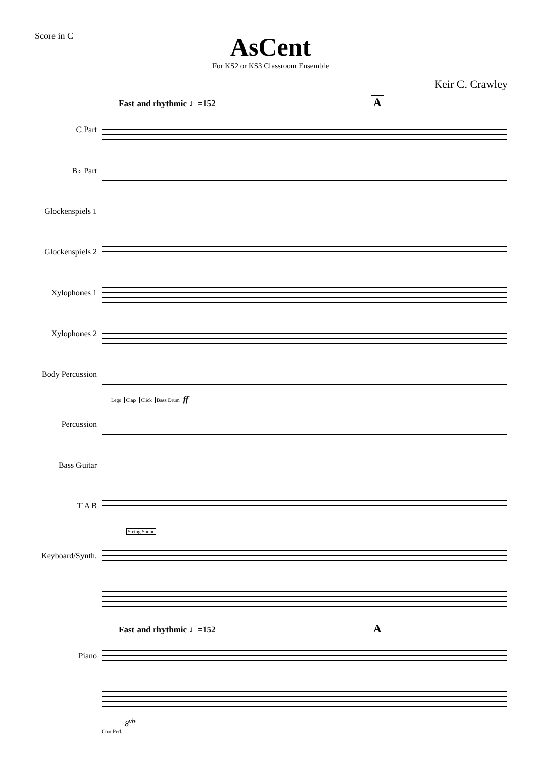Score in C
AsCent
For KS2 or KS3 Classroom Ensemble
Keir C. Crawley
Fast and rhythmic ♩=152 A
C Part
B♭ Part
Glockenspiels 1
Glockenspiels 2
Xylophones 1
Xylophones 2
Body Percussion
Legs Clap Click Bass Drum ff
Percussion
Bass Guitar
T A B
String Sound
Keyboard/Synth.
Fast and rhythmic ♩=152 A
Piano
8<sup>vb</sup>
Con Ped.